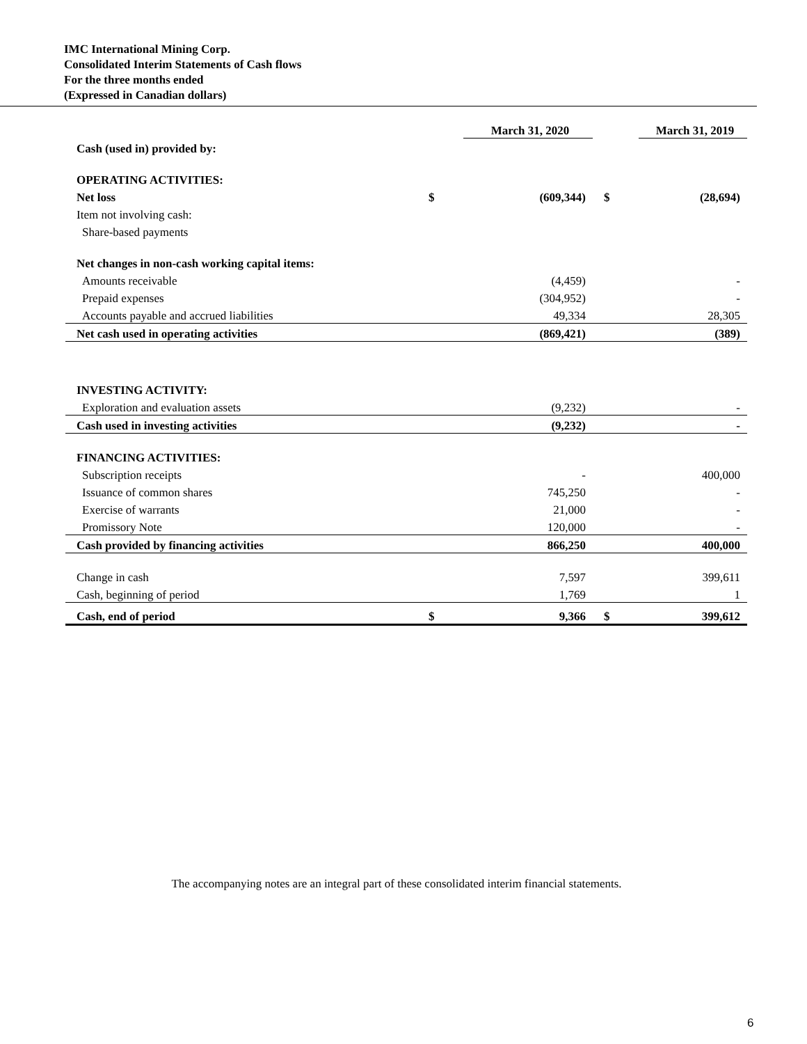IMC International Mining Corp.
Consolidated Interim Statements of Cash flows
For the three months ended
(Expressed in Canadian dollars)
| | | March 31, 2020 | | March 31, 2019 |
| --- | --- | --- | --- | --- |
| Cash (used in) provided by: | | | | |
| OPERATING ACTIVITIES: | | | | |
| Net loss | $ | (609,344) | $ | (28,694) |
| Item not involving cash: | | | | |
| Share-based payments | | | | |
| Net changes in non-cash working capital items: | | | | |
| Amounts receivable | | (4,459) | | - |
| Prepaid expenses | | (304,952) | | - |
| Accounts payable and accrued liabilities | | 49,334 | | 28,305 |
| Net cash used in operating activities | | (869,421) | | (389) |
| INVESTING ACTIVITY: | | | | |
| Exploration and evaluation assets | | (9,232) | | - |
| Cash used in investing activities | | (9,232) | | - |
| FINANCING ACTIVITIES: | | | | |
| Subscription receipts | | - | | 400,000 |
| Issuance of common shares | | 745,250 | | - |
| Exercise of warrants | | 21,000 | | - |
| Promissory Note | | 120,000 | | - |
| Cash provided by financing activities | | 866,250 | | 400,000 |
| Change in cash | | 7,597 | | 399,611 |
| Cash, beginning of period | | 1,769 | | 1 |
| Cash, end of period | $ | 9,366 | $ | 399,612 |
The accompanying notes are an integral part of these consolidated interim financial statements.
6